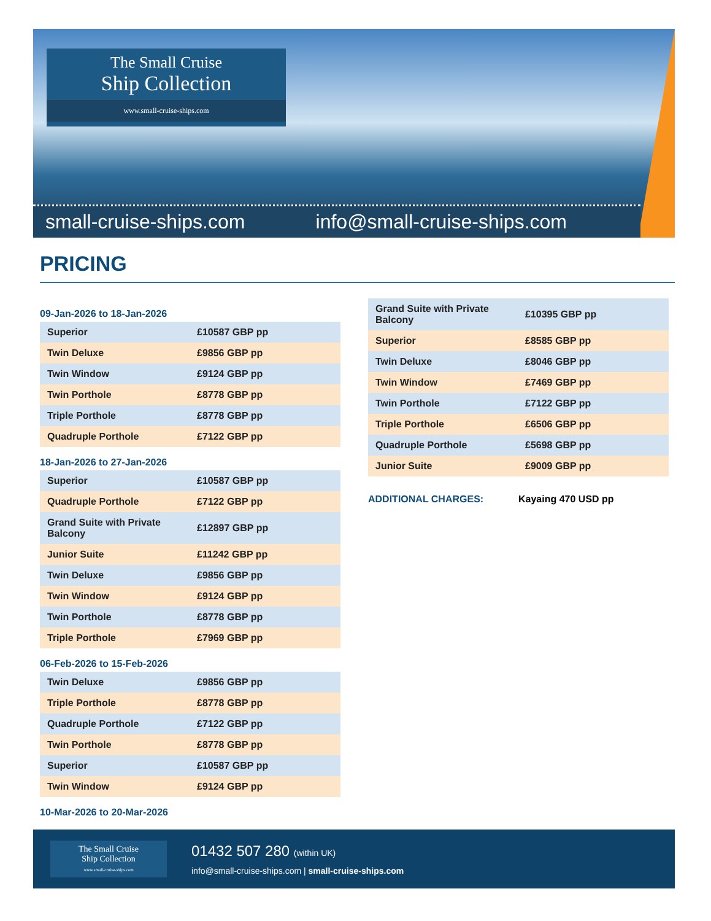The Small Cruise
Ship Collection
www.small-cruise-ships.com
small-cruise-ships.com info@small-cruise-ships.com
PRICING
09-Jan-2026 to 18-Jan-2026
| Superior | £10587 GBP pp |
| Twin Deluxe | £9856 GBP pp |
| Twin Window | £9124 GBP pp |
| Twin Porthole | £8778 GBP pp |
| Triple Porthole | £8778 GBP pp |
| Quadruple Porthole | £7122 GBP pp |
18-Jan-2026 to 27-Jan-2026
| Superior | £10587 GBP pp |
| Quadruple Porthole | £7122 GBP pp |
| Grand Suite with Private Balcony | £12897 GBP pp |
| Junior Suite | £11242 GBP pp |
| Twin Deluxe | £9856 GBP pp |
| Twin Window | £9124 GBP pp |
| Twin Porthole | £8778 GBP pp |
| Triple Porthole | £7969 GBP pp |
06-Feb-2026 to 15-Feb-2026
| Twin Deluxe | £9856 GBP pp |
| Triple Porthole | £8778 GBP pp |
| Quadruple Porthole | £7122 GBP pp |
| Twin Porthole | £8778 GBP pp |
| Superior | £10587 GBP pp |
| Twin Window | £9124 GBP pp |
10-Mar-2026 to 20-Mar-2026
| Grand Suite with Private Balcony | £10395 GBP pp |
| Superior | £8585 GBP pp |
| Twin Deluxe | £8046 GBP pp |
| Twin Window | £7469 GBP pp |
| Twin Porthole | £7122 GBP pp |
| Triple Porthole | £6506 GBP pp |
| Quadruple Porthole | £5698 GBP pp |
| Junior Suite | £9009 GBP pp |
ADDITIONAL CHARGES: Kayaing 470 USD pp
The Small Cruise
Ship Collection
www.small-cruise-ships.com
01432 507 280 (within UK)
info@small-cruise-ships.com | small-cruise-ships.com